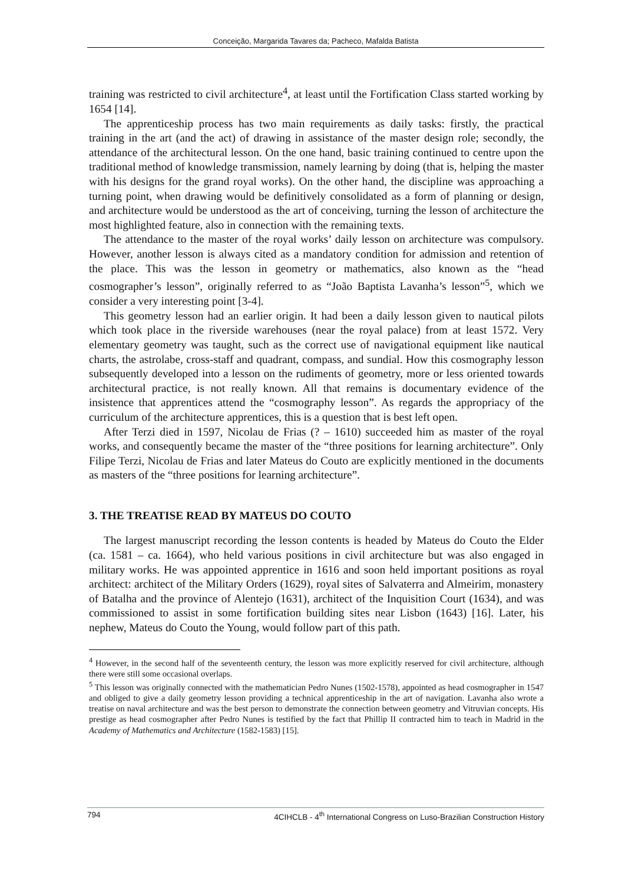Conceição, Margarida Tavares da; Pacheco, Mafalda Batista
training was restricted to civil architecture<sup>4</sup>, at least until the Fortification Class started working by 1654 [14].
The apprenticeship process has two main requirements as daily tasks: firstly, the practical training in the art (and the act) of drawing in assistance of the master design role; secondly, the attendance of the architectural lesson. On the one hand, basic training continued to centre upon the traditional method of knowledge transmission, namely learning by doing (that is, helping the master with his designs for the grand royal works). On the other hand, the discipline was approaching a turning point, when drawing would be definitively consolidated as a form of planning or design, and architecture would be understood as the art of conceiving, turning the lesson of architecture the most highlighted feature, also in connection with the remaining texts.
The attendance to the master of the royal works’ daily lesson on architecture was compulsory. However, another lesson is always cited as a mandatory condition for admission and retention of the place. This was the lesson in geometry or mathematics, also known as the “head cosmographer’s lesson”, originally referred to as “João Baptista Lavanha’s lesson”<sup>5</sup>, which we consider a very interesting point [3-4].
This geometry lesson had an earlier origin. It had been a daily lesson given to nautical pilots which took place in the riverside warehouses (near the royal palace) from at least 1572. Very elementary geometry was taught, such as the correct use of navigational equipment like nautical charts, the astrolabe, cross-staff and quadrant, compass, and sundial. How this cosmography lesson subsequently developed into a lesson on the rudiments of geometry, more or less oriented towards architectural practice, is not really known. All that remains is documentary evidence of the insistence that apprentices attend the “cosmography lesson”. As regards the appropriacy of the curriculum of the architecture apprentices, this is a question that is best left open.
After Terzi died in 1597, Nicolau de Frias (? – 1610) succeeded him as master of the royal works, and consequently became the master of the “three positions for learning architecture”. Only Filipe Terzi, Nicolau de Frias and later Mateus do Couto are explicitly mentioned in the documents as masters of the “three positions for learning architecture”.
3. THE TREATISE READ BY MATEUS DO COUTO
The largest manuscript recording the lesson contents is headed by Mateus do Couto the Elder (ca. 1581 – ca. 1664), who held various positions in civil architecture but was also engaged in military works. He was appointed apprentice in 1616 and soon held important positions as royal architect: architect of the Military Orders (1629), royal sites of Salvaterra and Almeirim, monastery of Batalha and the province of Alentejo (1631), architect of the Inquisition Court (1634), and was commissioned to assist in some fortification building sites near Lisbon (1643) [16]. Later, his nephew, Mateus do Couto the Young, would follow part of this path.
<sup>4</sup> However, in the second half of the seventeenth century, the lesson was more explicitly reserved for civil architecture, although there were still some occasional overlaps.
<sup>5</sup> This lesson was originally connected with the mathematician Pedro Nunes (1502-1578), appointed as head cosmographer in 1547 and obliged to give a daily geometry lesson providing a technical apprenticeship in the art of navigation. Lavanha also wrote a treatise on naval architecture and was the best person to demonstrate the connection between geometry and Vitruvian concepts. His prestige as head cosmographer after Pedro Nunes is testified by the fact that Phillip II contracted him to teach in Madrid in the Academy of Mathematics and Architecture (1582-1583) [15].
794 4CIHCLB - 4<sup>th</sup> International Congress on Luso-Brazilian Construction History